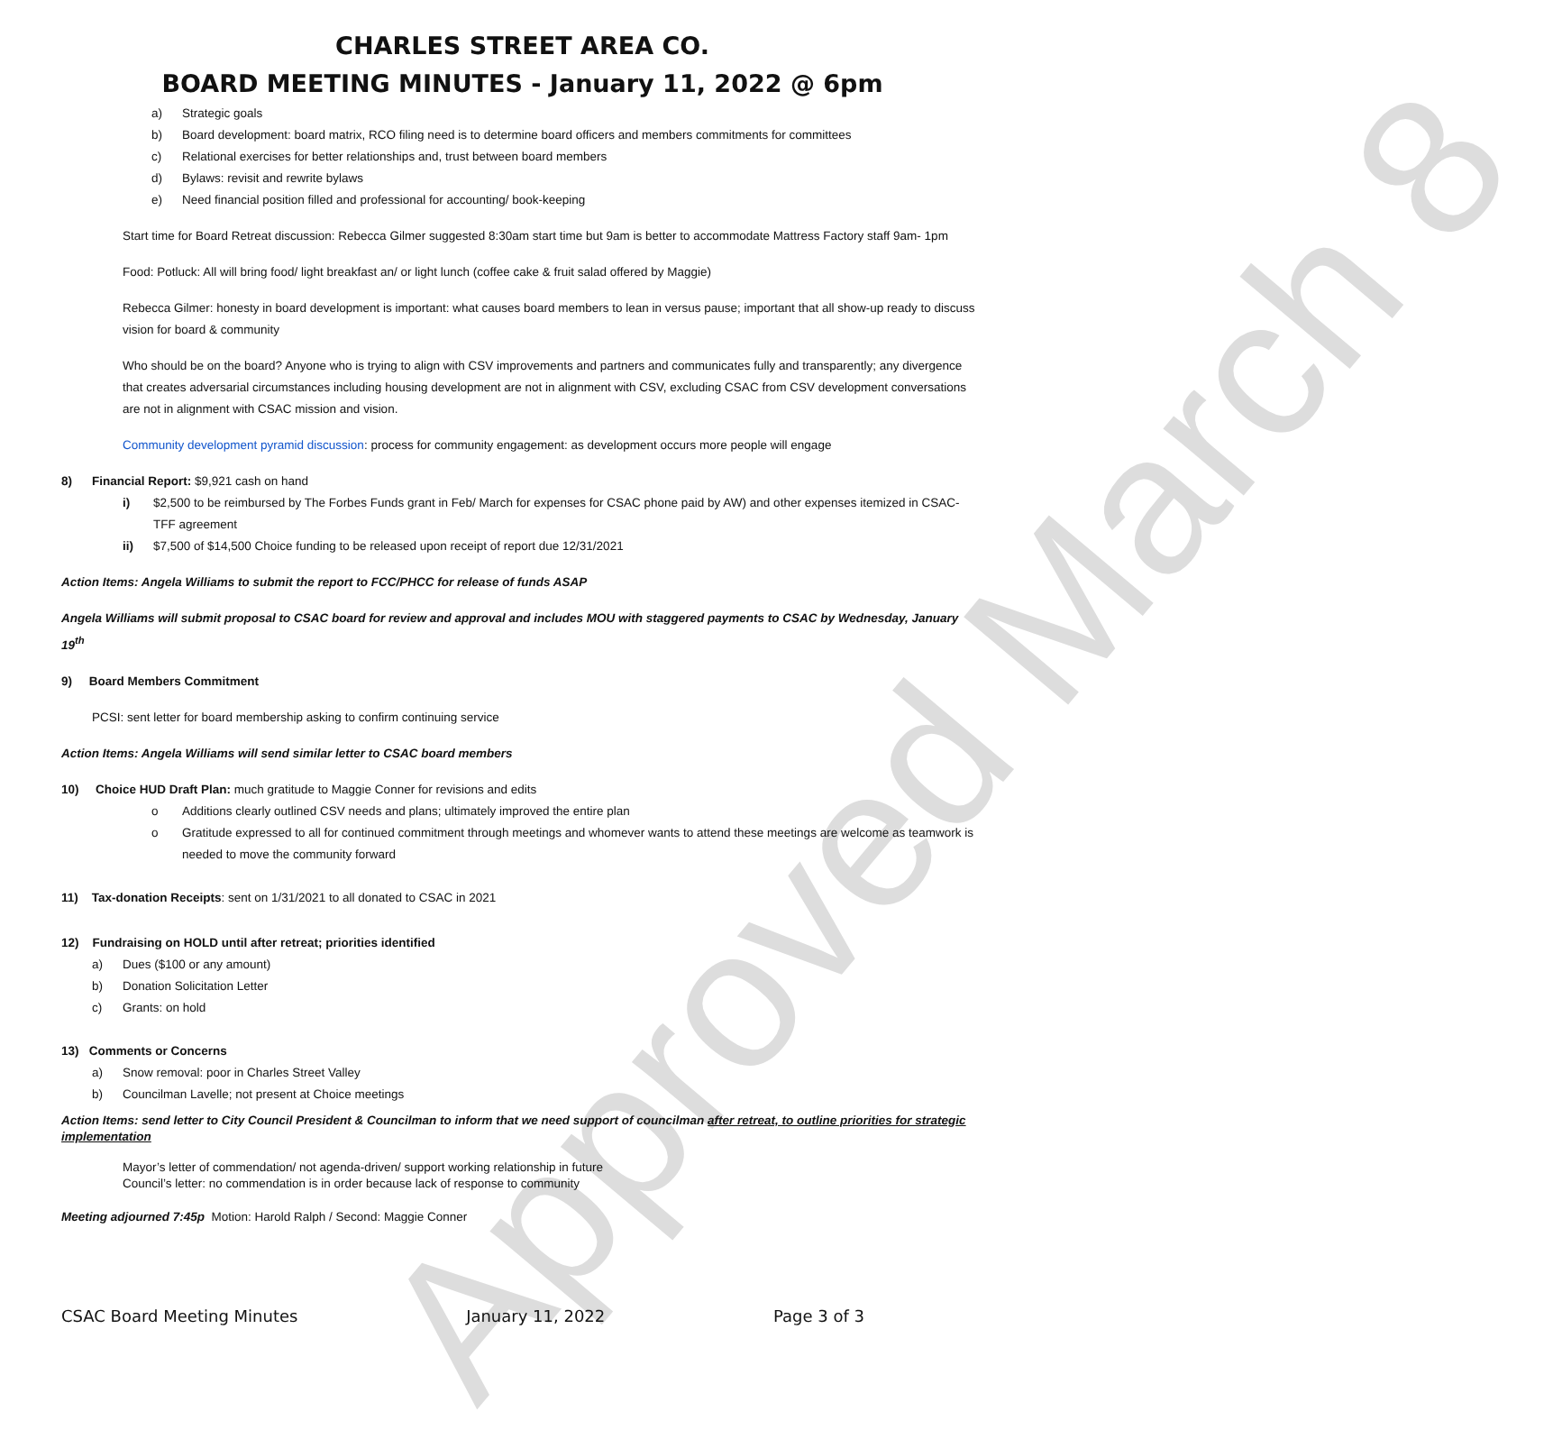Approved March 8
CHARLES STREET AREA CO.
BOARD MEETING MINUTES - January 11, 2022 @ 6pm
a) Strategic goals
b) Board development: board matrix, RCO filing need is to determine board officers and members commitments for committees
c) Relational exercises for better relationships and, trust between board members
d) Bylaws: revisit and rewrite bylaws
e) Need financial position filled and professional for accounting/ book-keeping
Start time for Board Retreat discussion: Rebecca Gilmer suggested 8:30am start time but 9am is better to accommodate Mattress Factory staff 9am- 1pm
Food: Potluck: All will bring food/ light breakfast an/ or light lunch (coffee cake & fruit salad offered by Maggie)
Rebecca Gilmer: honesty in board development is important: what causes board members to lean in versus pause; important that all show-up ready to discuss vision for board & community
Who should be on the board? Anyone who is trying to align with CSV improvements and partners and communicates fully and transparently; any divergence that creates adversarial circumstances including housing development are not in alignment with CSV, excluding CSAC from CSV development conversations are not in alignment with CSAC mission and vision.
Community development pyramid discussion: process for community engagement: as development occurs more people will engage
8) Financial Report: $9,921 cash on hand
i) $2,500 to be reimbursed by The Forbes Funds grant in Feb/ March for expenses for CSAC phone paid by AW) and other expenses itemized in CSAC- TFF agreement
ii) $7,500 of $14,500 Choice funding to be released upon receipt of report due 12/31/2021
Action Items: Angela Williams to submit the report to FCC/PHCC for release of funds ASAP
Angela Williams will submit proposal to CSAC board for review and approval and includes MOU with staggered payments to CSAC by Wednesday, January 19<sup>th</sup>
9) Board Members Commitment
PCSI: sent letter for board membership asking to confirm continuing service
Action Items: Angela Williams will send similar letter to CSAC board members
10) Choice HUD Draft Plan: much gratitude to Maggie Conner for revisions and edits
o Additions clearly outlined CSV needs and plans; ultimately improved the entire plan
o Gratitude expressed to all for continued commitment through meetings and whomever wants to attend these meetings are welcome as teamwork is needed to move the community forward
11) Tax-donation Receipts: sent on 1/31/2021 to all donated to CSAC in 2021
12) Fundraising on HOLD until after retreat; priorities identified
a) Dues ($100 or any amount)
b) Donation Solicitation Letter
c) Grants: on hold
13) Comments or Concerns
a) Snow removal: poor in Charles Street Valley
b) Councilman Lavelle; not present at Choice meetings
Action Items: send letter to City Council President & Councilman to inform that we need support of councilman after retreat, to outline priorities for strategic implementation
Mayor’s letter of commendation/ not agenda-driven/ support working relationship in future
Council’s letter: no commendation is in order because lack of response to community
Meeting adjourned 7:45p Motion: Harold Ralph / Second: Maggie Conner
CSAC Board Meeting Minutes January 11, 2022 Page 3 of 3